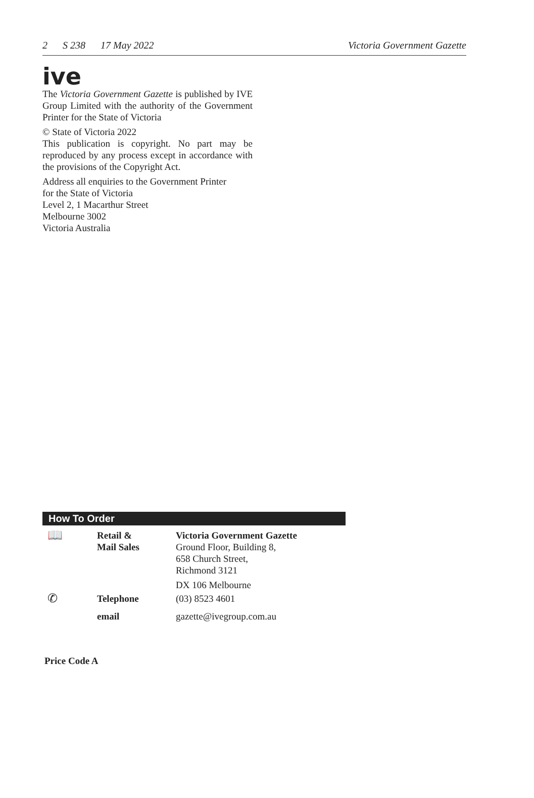2 S 238 17 May 2022 Victoria Government Gazette
ive
The Victoria Government Gazette is published by IVE Group Limited with the authority of the Government Printer for the State of Victoria
© State of Victoria 2022
This publication is copyright. No part may be reproduced by any process except in accordance with the provisions of the Copyright Act.
Address all enquiries to the Government Printer
for the State of Victoria
Level 2, 1 Macarthur Street
Melbourne 3002
Victoria Australia
How To Order
| 📖 | Retail & Mail Sales | Victoria Government Gazette Ground Floor, Building 8, 658 Church Street, Richmond 3121 DX 106 Melbourne |
| ✆ | Telephone | (03) 8523 4601 |
| | email | gazette@ivegroup.com.au |
Price Code A